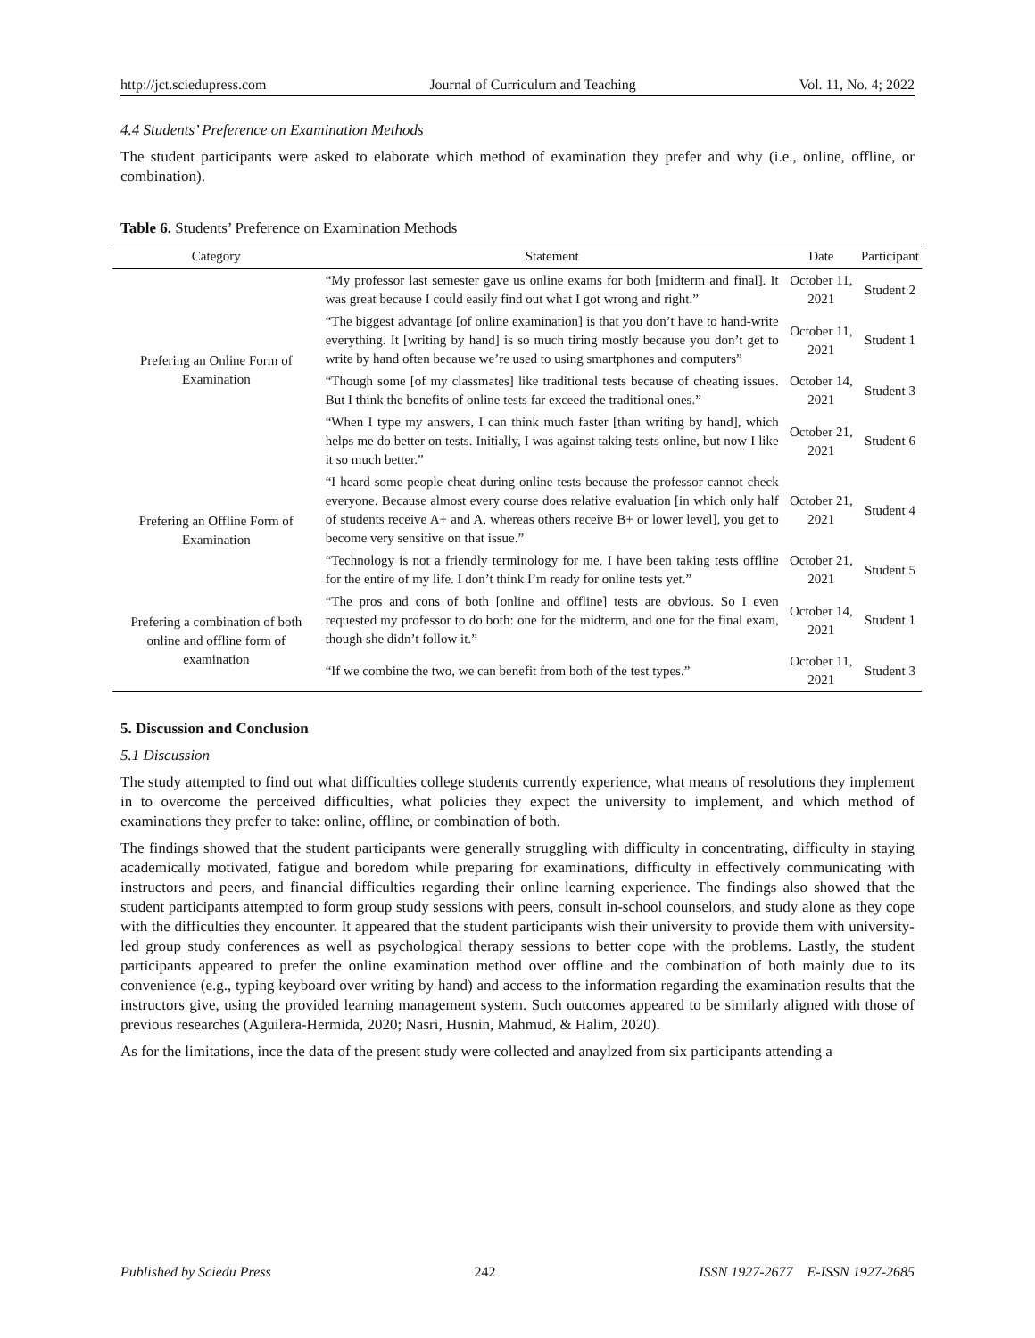http://jct.sciedupress.com Journal of Curriculum and Teaching Vol. 11, No. 4; 2022
4.4 Students’ Preference on Examination Methods
The student participants were asked to elaborate which method of examination they prefer and why (i.e., online, offline, or combination).
Table 6. Students’ Preference on Examination Methods
| Category | Statement | Date | Participant |
| --- | --- | --- | --- |
| Prefering an Online Form of Examination | “My professor last semester gave us online exams for both [midterm and final]. It was great because I could easily find out what I got wrong and right.” | October 11, 2021 | Student 2 |
| | “The biggest advantage [of online examination] is that you don’t have to hand-write everything. It [writing by hand] is so much tiring mostly because you don’t get to write by hand often because we’re used to using smartphones and computers” | October 11, 2021 | Student 1 |
| | “Though some [of my classmates] like traditional tests because of cheating issues. But I think the benefits of online tests far exceed the traditional ones.” | October 14, 2021 | Student 3 |
| | “When I type my answers, I can think much faster [than writing by hand], which helps me do better on tests. Initially, I was against taking tests online, but now I like it so much better.” | October 21, 2021 | Student 6 |
| Prefering an Offline Form of Examination | “I heard some people cheat during online tests because the professor cannot check everyone. Because almost every course does relative evaluation [in which only half of students receive A+ and A, whereas others receive B+ or lower level], you get to become very sensitive on that issue.” | October 21, 2021 | Student 4 |
| | “Technology is not a friendly terminology for me. I have been taking tests offline for the entire of my life. I don’t think I’m ready for online tests yet.” | October 21, 2021 | Student 5 |
| Prefering a combination of both online and offline form of examination | “The pros and cons of both [online and offline] tests are obvious. So I even requested my professor to do both: one for the midterm, and one for the final exam, though she didn’t follow it.” | October 14, 2021 | Student 1 |
| | “If we combine the two, we can benefit from both of the test types.” | October 11, 2021 | Student 3 |
5. Discussion and Conclusion
5.1 Discussion
The study attempted to find out what difficulties college students currently experience, what means of resolutions they implement in to overcome the perceived difficulties, what policies they expect the university to implement, and which method of examinations they prefer to take: online, offline, or combination of both.
The findings showed that the student participants were generally struggling with difficulty in concentrating, difficulty in staying academically motivated, fatigue and boredom while preparing for examinations, difficulty in effectively communicating with instructors and peers, and financial difficulties regarding their online learning experience. The findings also showed that the student participants attempted to form group study sessions with peers, consult in-school counselors, and study alone as they cope with the difficulties they encounter. It appeared that the student participants wish their university to provide them with university-led group study conferences as well as psychological therapy sessions to better cope with the problems. Lastly, the student participants appeared to prefer the online examination method over offline and the combination of both mainly due to its convenience (e.g., typing keyboard over writing by hand) and access to the information regarding the examination results that the instructors give, using the provided learning management system. Such outcomes appeared to be similarly aligned with those of previous researches (Aguilera-Hermida, 2020; Nasri, Husnin, Mahmud, & Halim, 2020).
As for the limitations, ince the data of the present study were collected and anaylzed from six participants attending a
Published by Sciedu Press 242 ISSN 1927-2677 E-ISSN 1927-2685